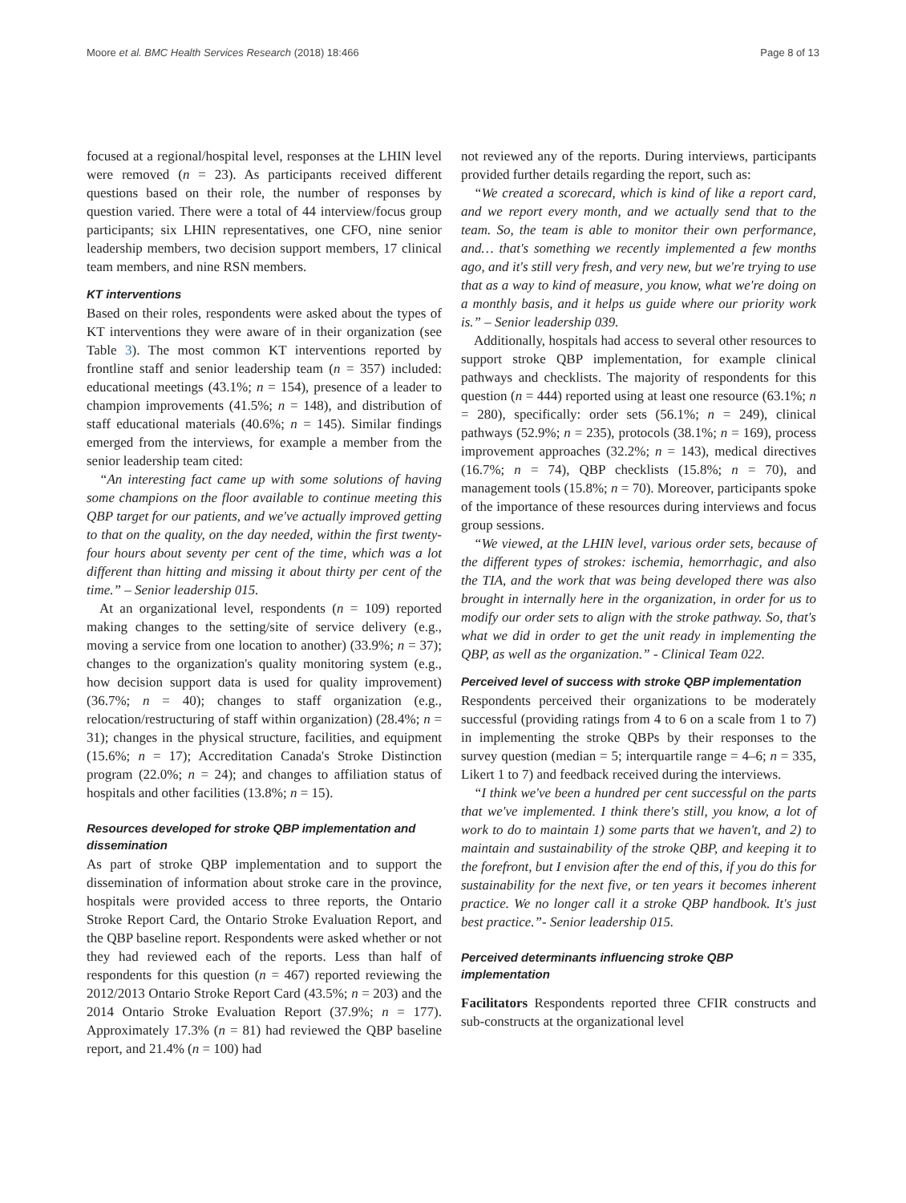Moore et al. BMC Health Services Research (2018) 18:466 Page 8 of 13
focused at a regional/hospital level, responses at the LHIN level were removed (n = 23). As participants received different questions based on their role, the number of responses by question varied. There were a total of 44 interview/focus group participants; six LHIN representatives, one CFO, nine senior leadership members, two decision support members, 17 clinical team members, and nine RSN members.
KT interventions
Based on their roles, respondents were asked about the types of KT interventions they were aware of in their organization (see Table 3). The most common KT interventions reported by frontline staff and senior leadership team (n = 357) included: educational meetings (43.1%; n = 154), presence of a leader to champion improvements (41.5%; n = 148), and distribution of staff educational materials (40.6%; n = 145). Similar findings emerged from the interviews, for example a member from the senior leadership team cited:
“An interesting fact came up with some solutions of having some champions on the floor available to continue meeting this QBP target for our patients, and we've actually improved getting to that on the quality, on the day needed, within the first twenty-four hours about seventy per cent of the time, which was a lot different than hitting and missing it about thirty per cent of the time.” – Senior leadership 015.
At an organizational level, respondents (n = 109) reported making changes to the setting/site of service delivery (e.g., moving a service from one location to another) (33.9%; n = 37); changes to the organization's quality monitoring system (e.g., how decision support data is used for quality improvement) (36.7%; n = 40); changes to staff organization (e.g., relocation/restructuring of staff within organization) (28.4%; n = 31); changes in the physical structure, facilities, and equipment (15.6%; n = 17); Accreditation Canada's Stroke Distinction program (22.0%; n = 24); and changes to affiliation status of hospitals and other facilities (13.8%; n = 15).
Resources developed for stroke QBP implementation and dissemination
As part of stroke QBP implementation and to support the dissemination of information about stroke care in the province, hospitals were provided access to three reports, the Ontario Stroke Report Card, the Ontario Stroke Evaluation Report, and the QBP baseline report. Respondents were asked whether or not they had reviewed each of the reports. Less than half of respondents for this question (n = 467) reported reviewing the 2012/2013 Ontario Stroke Report Card (43.5%; n = 203) and the 2014 Ontario Stroke Evaluation Report (37.9%; n = 177). Approximately 17.3% (n = 81) had reviewed the QBP baseline report, and 21.4% (n = 100) had
not reviewed any of the reports. During interviews, participants provided further details regarding the report, such as:
“We created a scorecard, which is kind of like a report card, and we report every month, and we actually send that to the team. So, the team is able to monitor their own performance, and… that's something we recently implemented a few months ago, and it's still very fresh, and very new, but we're trying to use that as a way to kind of measure, you know, what we're doing on a monthly basis, and it helps us guide where our priority work is.” – Senior leadership 039.
Additionally, hospitals had access to several other resources to support stroke QBP implementation, for example clinical pathways and checklists. The majority of respondents for this question (n = 444) reported using at least one resource (63.1%; n = 280), specifically: order sets (56.1%; n = 249), clinical pathways (52.9%; n = 235), protocols (38.1%; n = 169), process improvement approaches (32.2%; n = 143), medical directives (16.7%; n = 74), QBP checklists (15.8%; n = 70), and management tools (15.8%; n = 70). Moreover, participants spoke of the importance of these resources during interviews and focus group sessions.
“We viewed, at the LHIN level, various order sets, because of the different types of strokes: ischemia, hemorrhagic, and also the TIA, and the work that was being developed there was also brought in internally here in the organization, in order for us to modify our order sets to align with the stroke pathway. So, that's what we did in order to get the unit ready in implementing the QBP, as well as the organization.” - Clinical Team 022.
Perceived level of success with stroke QBP implementation
Respondents perceived their organizations to be moderately successful (providing ratings from 4 to 6 on a scale from 1 to 7) in implementing the stroke QBPs by their responses to the survey question (median = 5; interquartile range = 4–6; n = 335, Likert 1 to 7) and feedback received during the interviews.
“I think we've been a hundred per cent successful on the parts that we've implemented. I think there's still, you know, a lot of work to do to maintain 1) some parts that we haven't, and 2) to maintain and sustainability of the stroke QBP, and keeping it to the forefront, but I envision after the end of this, if you do this for sustainability for the next five, or ten years it becomes inherent practice. We no longer call it a stroke QBP handbook. It's just best practice.”- Senior leadership 015.
Perceived determinants influencing stroke QBP implementation
Facilitators Respondents reported three CFIR constructs and sub-constructs at the organizational level